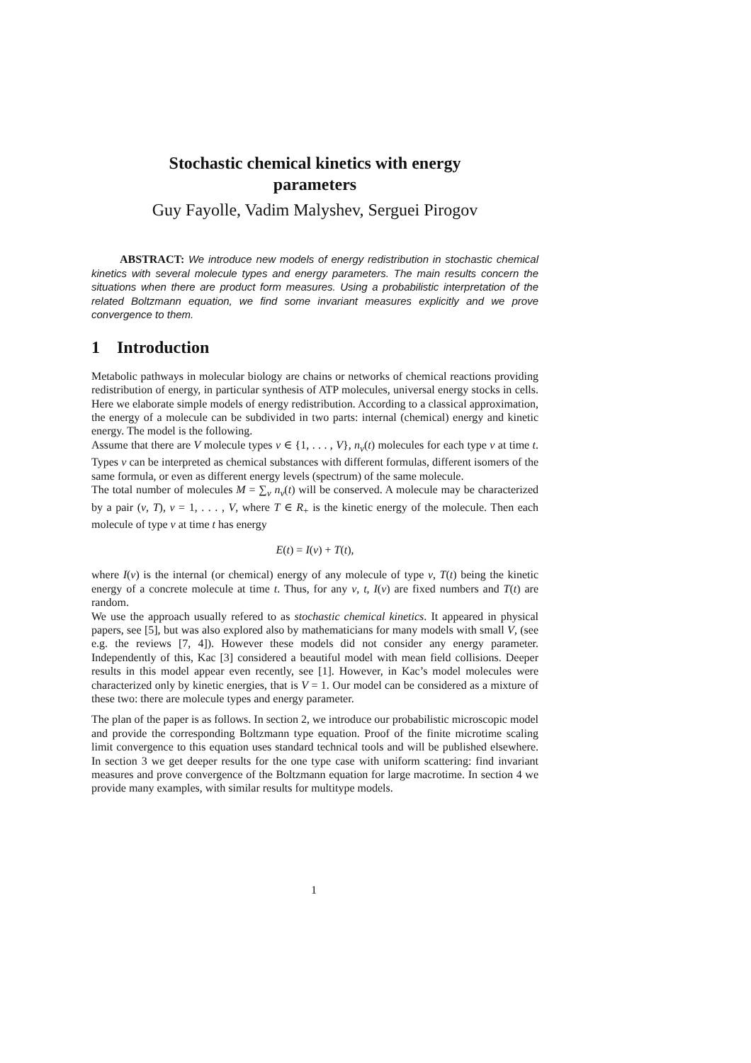Stochastic chemical kinetics with energy
parameters
Guy Fayolle, Vadim Malyshev, Serguei Pirogov
ABSTRACT: We introduce new models of energy redistribution in stochastic chemical kinetics with several molecule types and energy parameters. The main results concern the situations when there are product form measures. Using a probabilistic interpretation of the related Boltzmann equation, we find some invariant measures explicitly and we prove convergence to them.
1 Introduction
Metabolic pathways in molecular biology are chains or networks of chemical reactions providing redistribution of energy, in particular synthesis of ATP molecules, universal energy stocks in cells. Here we elaborate simple models of energy redistribution. According to a classical approximation, the energy of a molecule can be subdivided in two parts: internal (chemical) energy and kinetic energy. The model is the following.
Assume that there are V molecule types v ∈ {1, . . . , V}, n<sub>v</sub>(t) molecules for each type v at time t. Types v can be interpreted as chemical substances with different formulas, different isomers of the same formula, or even as different energy levels (spectrum) of the same molecule.
The total number of molecules M = ∑<sub>v</sub> n<sub>v</sub>(t) will be conserved. A molecule may be characterized by a pair (v, T), v = 1, . . . , V, where T ∈ R<sub>+</sub> is the kinetic energy of the molecule. Then each molecule of type v at time t has energy
E(t) = I(v) + T(t),
where I(v) is the internal (or chemical) energy of any molecule of type v, T(t) being the kinetic energy of a concrete molecule at time t. Thus, for any v, t, I(v) are fixed numbers and T(t) are random.
We use the approach usually refered to as stochastic chemical kinetics. It appeared in physical papers, see [5], but was also explored also by mathematicians for many models with small V, (see e.g. the reviews [7, 4]). However these models did not consider any energy parameter. Independently of this, Kac [3] considered a beautiful model with mean field collisions. Deeper results in this model appear even recently, see [1]. However, in Kac’s model molecules were characterized only by kinetic energies, that is V = 1. Our model can be considered as a mixture of these two: there are molecule types and energy parameter.
The plan of the paper is as follows. In section 2, we introduce our probabilistic microscopic model and provide the corresponding Boltzmann type equation. Proof of the finite microtime scaling limit convergence to this equation uses standard technical tools and will be published elsewhere. In section 3 we get deeper results for the one type case with uniform scattering: find invariant measures and prove convergence of the Boltzmann equation for large macrotime. In section 4 we provide many examples, with similar results for multitype models.
1